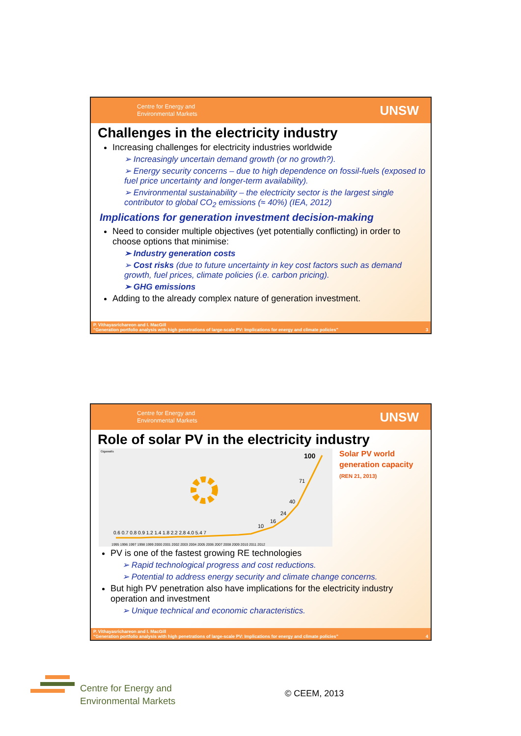Centre for Energy and
Environmental Markets
UNSW
Challenges in the electricity industry
Increasing challenges for electricity industries worldwide
➢ Increasingly uncertain demand growth (or no growth?).
➢ Energy security concerns – due to high dependence on fossil-fuels (exposed to fuel price uncertainty and longer-term availability).
➢ Environmental sustainability – the electricity sector is the largest single contributor to global CO<sub>2</sub> emissions (≈ 40%) (IEA, 2012)
Implications for generation investment decision-making
Need to consider multiple objectives (yet potentially conflicting) in order to choose options that minimise:
➢ Industry generation costs
➢ Cost risks (due to future uncertainty in key cost factors such as demand growth, fuel prices, climate policies (i.e. carbon pricing).
➢ GHG emissions
Adding to the already complex nature of generation investment.
P. Vithayasrichareon and I. MacGill
“Generation portfolio analysis with high penetrations of large-scale PV: Implications for energy and climate policies” 3
Centre for Energy and
Environmental Markets
UNSW
Role of solar PV in the electricity industry
Gigawatts
100
71
40
24
16
10
0.6 0.7 0.8 0.9 1.2 1.4 1.8 2.2 2.8 4.0 5.4 7
1995 1996 1997 1998 1999 2000 2001 2002 2003 2004 2005 2006 2007 2008 2009 2010 2011 2012
Solar PV world
generation capacity
(REN 21, 2013)
PV is one of the fastest growing RE technologies
➢ Rapid technological progress and cost reductions.
➢ Potential to address energy security and climate change concerns.
But high PV penetration also have implications for the electricity industry operation and investment
➢ Unique technical and economic characteristics.
P. Vithayasrichareon and I. MacGill
“Generation portfolio analysis with high penetrations of large-scale PV: Implications for energy and climate policies” 4
Centre for Energy and
Environmental Markets
© CEEM, 2013